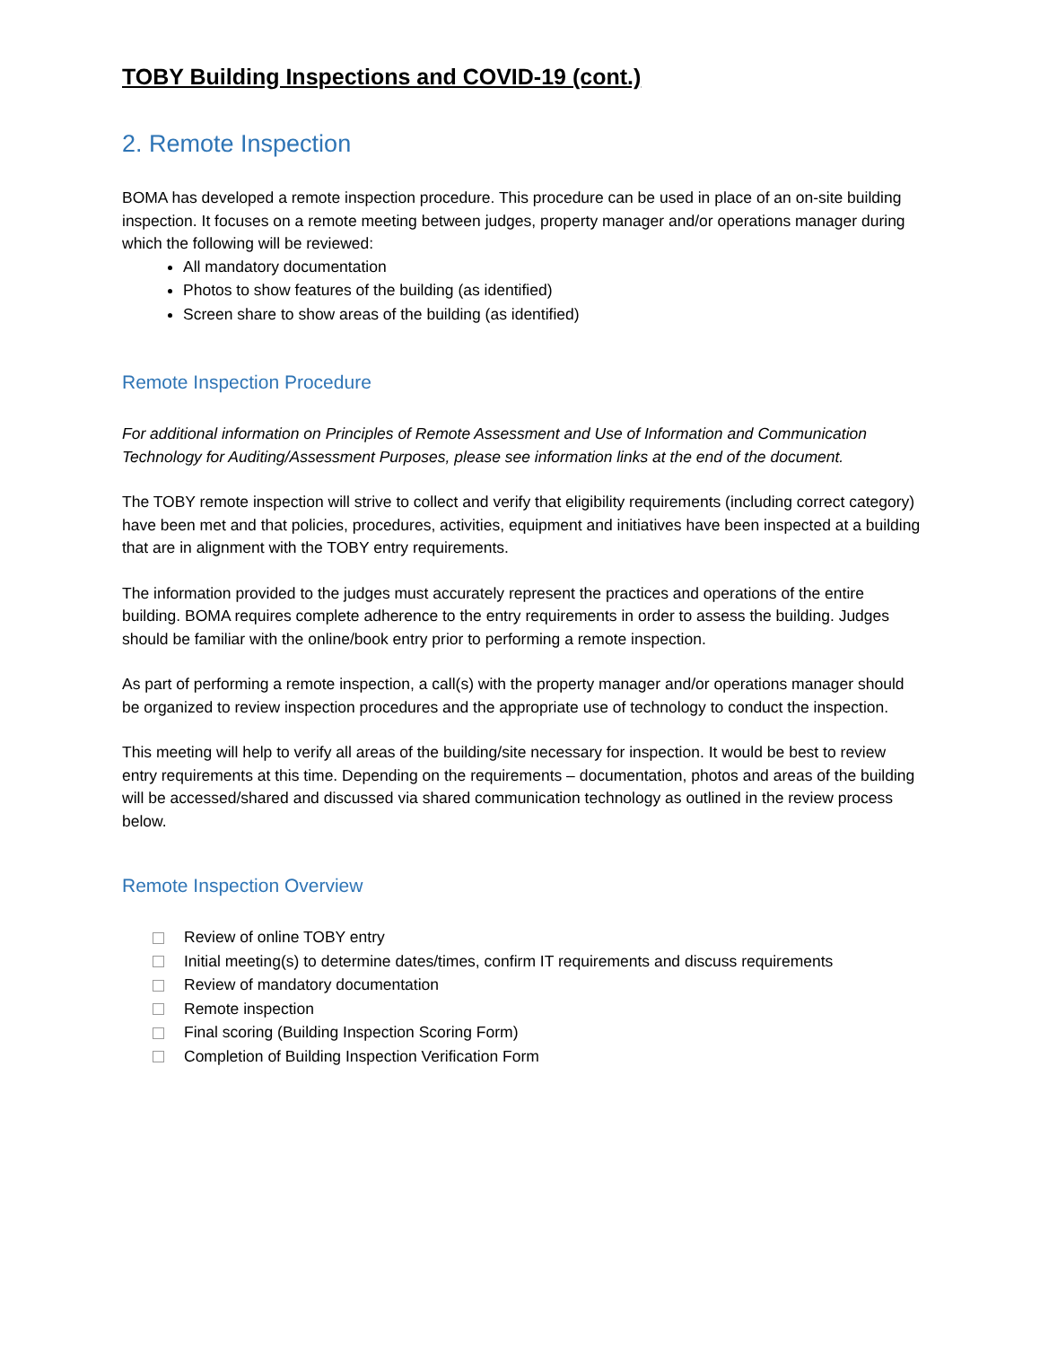TOBY Building Inspections and COVID-19 (cont.)
2. Remote Inspection
BOMA has developed a remote inspection procedure. This procedure can be used in place of an on-site building inspection. It focuses on a remote meeting between judges, property manager and/or operations manager during which the following will be reviewed:
All mandatory documentation
Photos to show features of the building (as identified)
Screen share to show areas of the building (as identified)
Remote Inspection Procedure
For additional information on Principles of Remote Assessment and Use of Information and Communication Technology for Auditing/Assessment Purposes, please see information links at the end of the document.
The TOBY remote inspection will strive to collect and verify that eligibility requirements (including correct category) have been met and that policies, procedures, activities, equipment and initiatives have been inspected at a building that are in alignment with the TOBY entry requirements.
The information provided to the judges must accurately represent the practices and operations of the entire building. BOMA requires complete adherence to the entry requirements in order to assess the building. Judges should be familiar with the online/book entry prior to performing a remote inspection.
As part of performing a remote inspection, a call(s) with the property manager and/or operations manager should be organized to review inspection procedures and the appropriate use of technology to conduct the inspection.
This meeting will help to verify all areas of the building/site necessary for inspection. It would be best to review entry requirements at this time. Depending on the requirements – documentation, photos and areas of the building will be accessed/shared and discussed via shared communication technology as outlined in the review process below.
Remote Inspection Overview
Review of online TOBY entry
Initial meeting(s) to determine dates/times, confirm IT requirements and discuss requirements
Review of mandatory documentation
Remote inspection
Final scoring (Building Inspection Scoring Form)
Completion of Building Inspection Verification Form